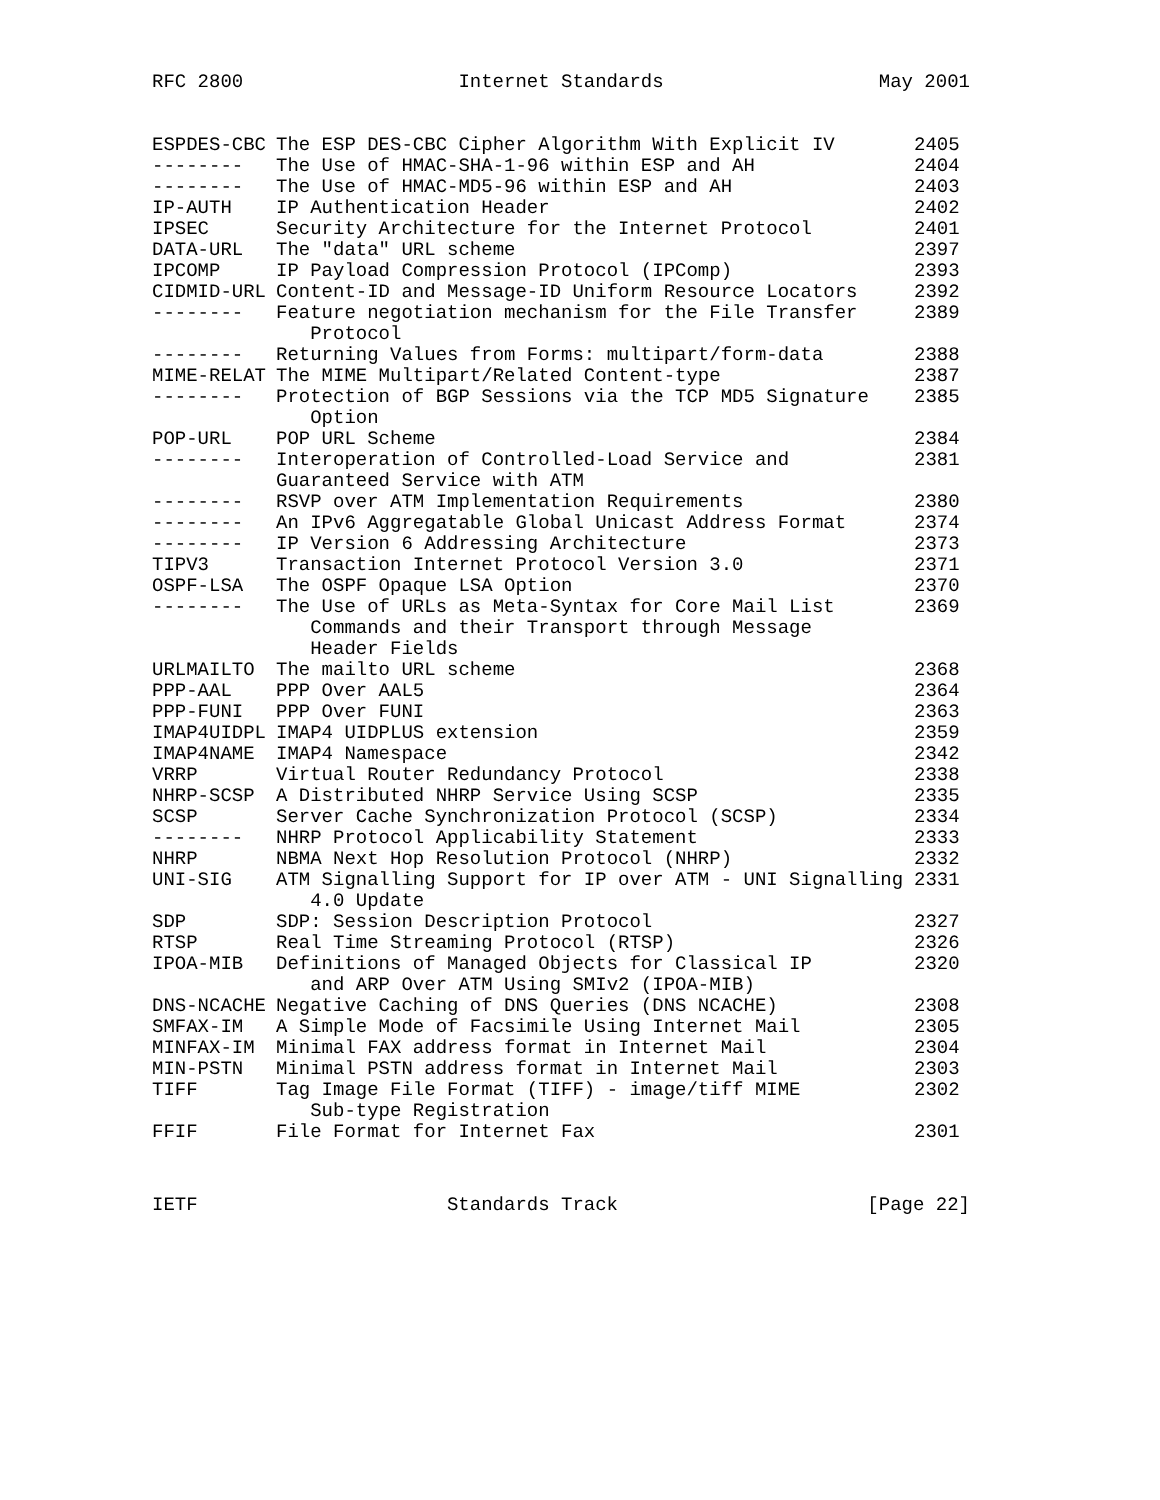RFC 2800 Internet Standards May 2001
| ESPDES-CBC | The ESP DES-CBC Cipher Algorithm With Explicit IV | 2405 |
| -------- | The Use of HMAC-SHA-1-96 within ESP and AH | 2404 |
| -------- | The Use of HMAC-MD5-96 within ESP and AH | 2403 |
| IP-AUTH | IP Authentication Header | 2402 |
| IPSEC | Security Architecture for the Internet Protocol | 2401 |
| DATA-URL | The "data" URL scheme | 2397 |
| IPCOMP | IP Payload Compression Protocol (IPComp) | 2393 |
| CIDMID-URL | Content-ID and Message-ID Uniform Resource Locators | 2392 |
| -------- | Feature negotiation mechanism for the File Transfer Protocol | 2389 |
| -------- | Returning Values from Forms: multipart/form-data | 2388 |
| MIME-RELAT | The MIME Multipart/Related Content-type | 2387 |
| -------- | Protection of BGP Sessions via the TCP MD5 Signature Option | 2385 |
| POP-URL | POP URL Scheme | 2384 |
| -------- | Interoperation of Controlled-Load Service and Guaranteed Service with ATM | 2381 |
| -------- | RSVP over ATM Implementation Requirements | 2380 |
| -------- | An IPv6 Aggregatable Global Unicast Address Format | 2374 |
| -------- | IP Version 6 Addressing Architecture | 2373 |
| TIPV3 | Transaction Internet Protocol Version 3.0 | 2371 |
| OSPF-LSA | The OSPF Opaque LSA Option | 2370 |
| -------- | The Use of URLs as Meta-Syntax for Core Mail List Commands and their Transport through Message Header Fields | 2369 |
| URLMAILTO | The mailto URL scheme | 2368 |
| PPP-AAL | PPP Over AAL5 | 2364 |
| PPP-FUNI | PPP Over FUNI | 2363 |
| IMAP4UIDPL | IMAP4 UIDPLUS extension | 2359 |
| IMAP4NAME | IMAP4 Namespace | 2342 |
| VRRP | Virtual Router Redundancy Protocol | 2338 |
| NHRP-SCSP | A Distributed NHRP Service Using SCSP | 2335 |
| SCSP | Server Cache Synchronization Protocol (SCSP) | 2334 |
| -------- | NHRP Protocol Applicability Statement | 2333 |
| NHRP | NBMA Next Hop Resolution Protocol (NHRP) | 2332 |
| UNI-SIG | ATM Signalling Support for IP over ATM - UNI Signalling 4.0 Update | 2331 |
| SDP | SDP: Session Description Protocol | 2327 |
| RTSP | Real Time Streaming Protocol (RTSP) | 2326 |
| IPOA-MIB | Definitions of Managed Objects for Classical IP and ARP Over ATM Using SMIv2 (IPOA-MIB) | 2320 |
| DNS-NCACHE | Negative Caching of DNS Queries (DNS NCACHE) | 2308 |
| SMFAX-IM | A Simple Mode of Facsimile Using Internet Mail | 2305 |
| MINFAX-IM | Minimal FAX address format in Internet Mail | 2304 |
| MIN-PSTN | Minimal PSTN address format in Internet Mail | 2303 |
| TIFF | Tag Image File Format (TIFF) - image/tiff MIME Sub-type Registration | 2302 |
| FFIF | File Format for Internet Fax | 2301 |
IETF Standards Track [Page 22]